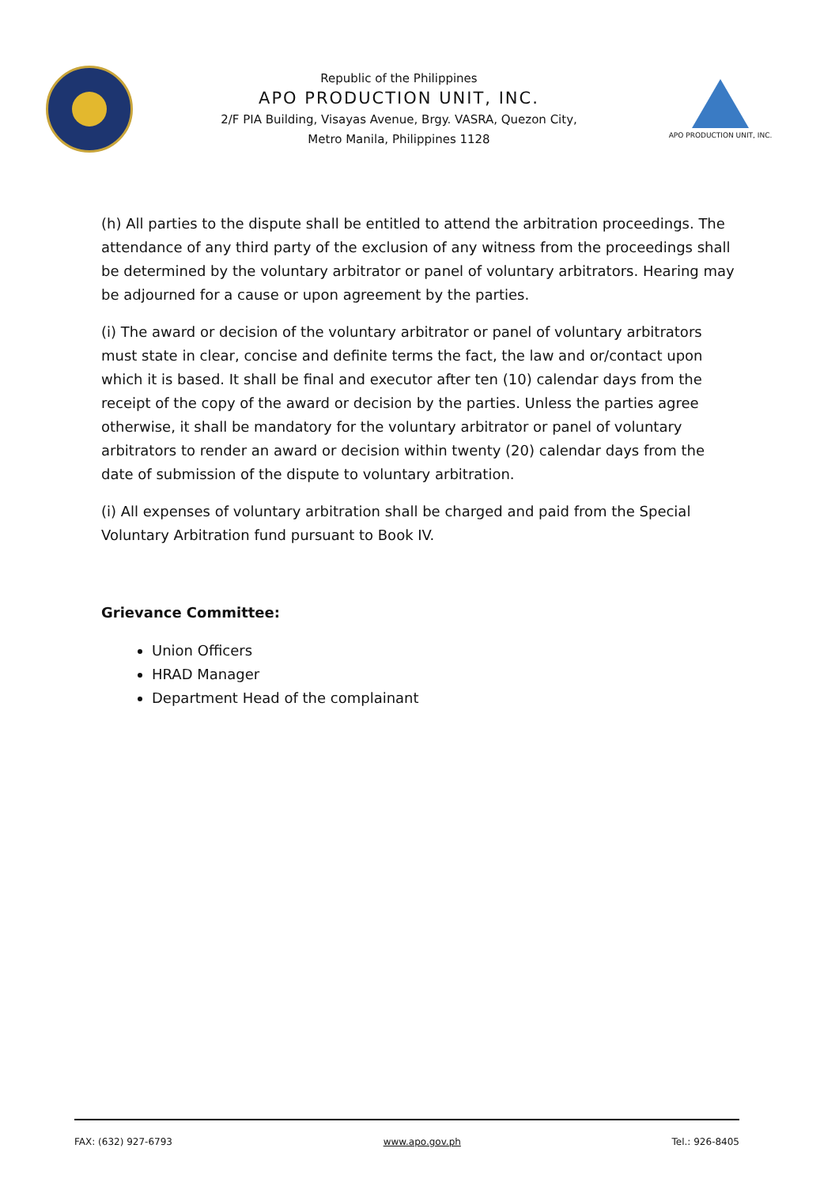Republic of the Philippines
APO PRODUCTION UNIT, INC.
2/F PIA Building, Visayas Avenue, Brgy. VASRA, Quezon City,
Metro Manila, Philippines 1128
APO PRODUCTION UNIT, INC.
(h) All parties to the dispute shall be entitled to attend the arbitration proceedings. The attendance of any third party of the exclusion of any witness from the proceedings shall be determined by the voluntary arbitrator or panel of voluntary arbitrators. Hearing may be adjourned for a cause or upon agreement by the parties.
(i) The award or decision of the voluntary arbitrator or panel of voluntary arbitrators must state in clear, concise and definite terms the fact, the law and or/contact upon which it is based. It shall be final and executor after ten (10) calendar days from the receipt of the copy of the award or decision by the parties. Unless the parties agree otherwise, it shall be mandatory for the voluntary arbitrator or panel of voluntary arbitrators to render an award or decision within twenty (20) calendar days from the date of submission of the dispute to voluntary arbitration.
(i) All expenses of voluntary arbitration shall be charged and paid from the Special Voluntary Arbitration fund pursuant to Book IV.
Grievance Committee:
Union Officers
HRAD Manager
Department Head of the complainant
FAX: (632) 927-6793 www.apo.gov.ph Tel.: 926-8405